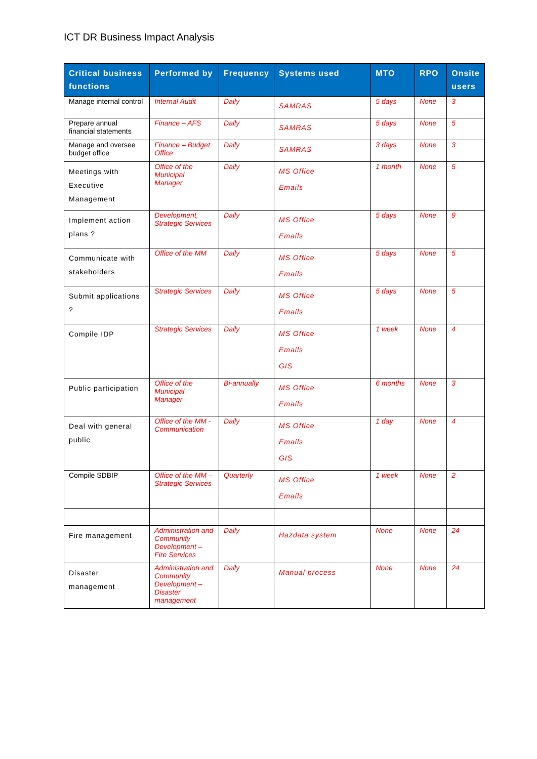ICT DR Business Impact Analysis
| Critical business functions | Performed by | Frequency | Systems used | MTO | RPO | Onsite users |
| --- | --- | --- | --- | --- | --- | --- |
| Manage internal control | Internal Audit | Daily | SAMRAS | 5 days | None | 3 |
| Prepare annual financial statements | Finance – AFS | Daily | SAMRAS | 5 days | None | 5 |
| Manage and oversee budget office | Finance – Budget Office | Daily | SAMRAS | 3 days | None | 3 |
| Meetings with Executive Management | Office of the Municipal Manager | Daily | MS Office Emails | 1 month | None | 5 |
| Implement action plans ? | Development, Strategic Services | Daily | MS Office Emails | 5 days | None | 9 |
| Communicate with stakeholders | Office of the MM | Daily | MS Office Emails | 5 days | None | 5 |
| Submit applications ? | Strategic Services | Daily | MS Office Emails | 5 days | None | 5 |
| Compile IDP | Strategic Services | Daily | MS Office Emails GIS | 1 week | None | 4 |
| Public participation | Office of the Municipal Manager | Bi-annually | MS Office Emails | 6 months | None | 3 |
| Deal with general public | Office of the MM - Communication | Daily | MS Office Emails GIS | 1 day | None | 4 |
| Compile SDBIP | Office of the MM – Strategic Services | Quarterly | MS Office Emails | 1 week | None | 2 |
| Fire management | Administration and Community Development – Fire Services | Daily | Hazdata system | None | None | 24 |
| Disaster management | Administration and Community Development – Disaster management | Daily | Manual process | None | None | 24 |